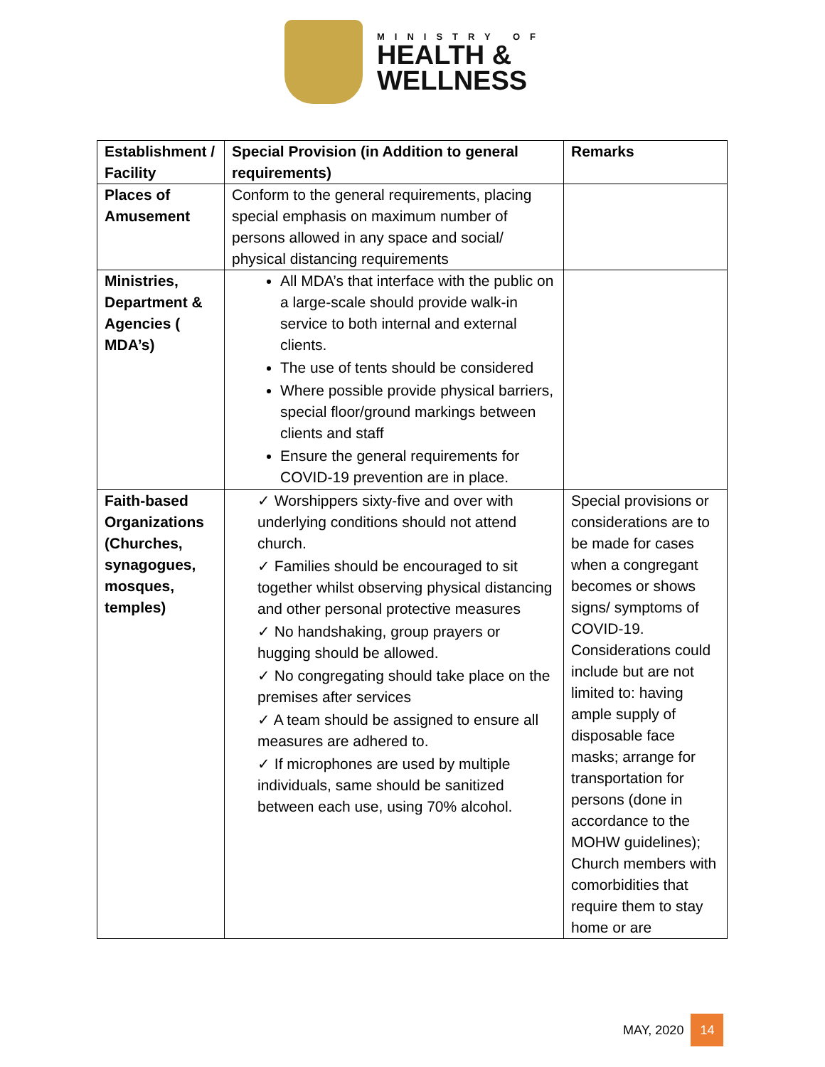MINISTRY OF
HEALTH &
WELLNESS
| Establishment / Facility | Special Provision (in Addition to general requirements) | Remarks |
| --- | --- | --- |
| Places of Amusement | Conform to the general requirements, placing special emphasis on maximum number of persons allowed in any space and social/ physical distancing requirements | |
| Ministries, Department & Agencies ( MDA’s) | All MDA’s that interface with the public on a large-scale should provide walk-in service to both internal and external clients. The use of tents should be considered Where possible provide physical barriers, special floor/ground markings between clients and staff Ensure the general requirements for COVID-19 prevention are in place. | |
| Faith-based Organizations (Churches, synagogues, mosques, temples) | ✓ Worshippers sixty-five and over with underlying conditions should not attend church. ✓ Families should be encouraged to sit together whilst observing physical distancing and other personal protective measures ✓ No handshaking, group prayers or hugging should be allowed. ✓ No congregating should take place on the premises after services ✓ A team should be assigned to ensure all measures are adhered to. ✓ If microphones are used by multiple individuals, same should be sanitized between each use, using 70% alcohol. | Special provisions or considerations are to be made for cases when a congregant becomes or shows signs/ symptoms of COVID-19. Considerations could include but are not limited to: having ample supply of disposable face masks; arrange for transportation for persons (done in accordance to the MOHW guidelines); Church members with comorbidities that require them to stay home or are |
MAY, 2020
14